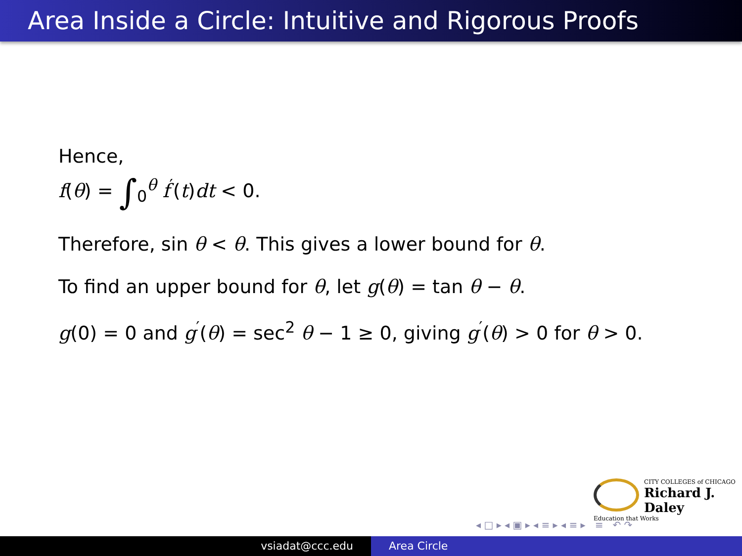Area Inside a Circle: Intuitive and Rigorous Proofs
Hence,
f(θ) = ∫<sub>0</sub><sup>θ</sup> f<sup>′</sup>(t)dt < 0.
Therefore, sin θ < θ. This gives a lower bound for θ.
To find an upper bound for θ, let g(θ) = tan θ − θ.
g(0) = 0 and g<sup>′</sup>(θ) = sec<sup>2</sup> θ − 1 ≥ 0, giving g<sup>′</sup>(θ) > 0 for θ > 0.
CITY COLLEGES of CHICAGO
Richard J. Daley
Education that Works
◂ □ ▸ ◂ ▣ ▸ ◂ ≡ ▸ ◂ ≡ ▸ ≡ ↶ ↷
vsiadat@ccc.edu Area Circle